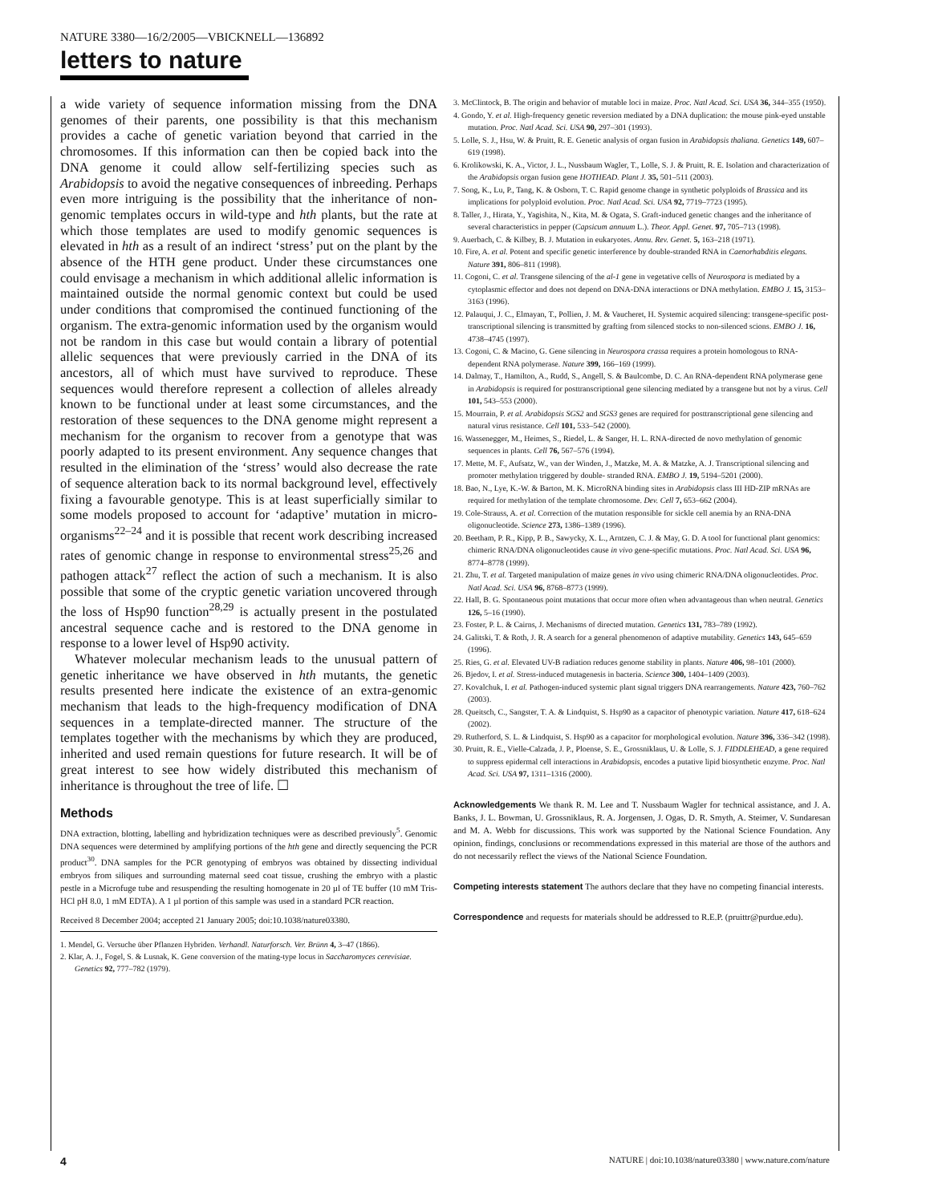NATURE 3380—16/2/2005—VBICKNELL—136892
letters to nature
a wide variety of sequence information missing from the DNA genomes of their parents, one possibility is that this mechanism provides a cache of genetic variation beyond that carried in the chromosomes. If this information can then be copied back into the DNA genome it could allow self-fertilizing species such as Arabidopsis to avoid the negative consequences of inbreeding. Perhaps even more intriguing is the possibility that the inheritance of non-genomic templates occurs in wild-type and hth plants, but the rate at which those templates are used to modify genomic sequences is elevated in hth as a result of an indirect ‘stress’ put on the plant by the absence of the HTH gene product. Under these circumstances one could envisage a mechanism in which additional allelic information is maintained outside the normal genomic context but could be used under conditions that compromised the continued functioning of the organism. The extra-genomic information used by the organism would not be random in this case but would contain a library of potential allelic sequences that were previously carried in the DNA of its ancestors, all of which must have survived to reproduce. These sequences would therefore represent a collection of alleles already known to be functional under at least some circumstances, and the restoration of these sequences to the DNA genome might represent a mechanism for the organism to recover from a genotype that was poorly adapted to its present environment. Any sequence changes that resulted in the elimination of the ‘stress’ would also decrease the rate of sequence alteration back to its normal background level, effectively fixing a favourable genotype. This is at least superficially similar to some models proposed to account for ‘adaptive’ mutation in micro-organisms<sup>22–24</sup> and it is possible that recent work describing increased rates of genomic change in response to environmental stress<sup>25,26</sup> and pathogen attack<sup>27</sup> reflect the action of such a mechanism. It is also possible that some of the cryptic genetic variation uncovered through the loss of Hsp90 function<sup>28,29</sup> is actually present in the postulated ancestral sequence cache and is restored to the DNA genome in response to a lower level of Hsp90 activity.
Whatever molecular mechanism leads to the unusual pattern of genetic inheritance we have observed in hth mutants, the genetic results presented here indicate the existence of an extra-genomic mechanism that leads to the high-frequency modification of DNA sequences in a template-directed manner. The structure of the templates together with the mechanisms by which they are produced, inherited and used remain questions for future research. It will be of great interest to see how widely distributed this mechanism of inheritance is throughout the tree of life. ☐
Methods
DNA extraction, blotting, labelling and hybridization techniques were as described previously<sup>5</sup>. Genomic DNA sequences were determined by amplifying portions of the hth gene and directly sequencing the PCR product<sup>30</sup>. DNA samples for the PCR genotyping of embryos was obtained by dissecting individual embryos from siliques and surrounding maternal seed coat tissue, crushing the embryo with a plastic pestle in a Microfuge tube and resuspending the resulting homogenate in 20 µl of TE buffer (10 mM Tris-HCl pH 8.0, 1 mM EDTA). A 1 µl portion of this sample was used in a standard PCR reaction.
Received 8 December 2004; accepted 21 January 2005; doi:10.1038/nature03380.
1. Mendel, G. Versuche über Pflanzen Hybriden. Verhandl. Naturforsch. Ver. Brünn 4, 3–47 (1866).
2. Klar, A. J., Fogel, S. & Lusnak, K. Gene conversion of the mating-type locus in Saccharomyces cerevisiae. Genetics 92, 777–782 (1979).
3. McClintock, B. The origin and behavior of mutable loci in maize. Proc. Natl Acad. Sci. USA 36, 344–355 (1950).
4. Gondo, Y. et al. High-frequency genetic reversion mediated by a DNA duplication: the mouse pink-eyed unstable mutation. Proc. Natl Acad. Sci. USA 90, 297–301 (1993).
5. Lolle, S. J., Hsu, W. & Pruitt, R. E. Genetic analysis of organ fusion in Arabidopsis thaliana. Genetics 149, 607–619 (1998).
6. Krolikowski, K. A., Victor, J. L., Nussbaum Wagler, T., Lolle, S. J. & Pruitt, R. E. Isolation and characterization of the Arabidopsis organ fusion gene HOTHEAD. Plant J. 35, 501–511 (2003).
7. Song, K., Lu, P., Tang, K. & Osborn, T. C. Rapid genome change in synthetic polyploids of Brassica and its implications for polyploid evolution. Proc. Natl Acad. Sci. USA 92, 7719–7723 (1995).
8. Taller, J., Hirata, Y., Yagishita, N., Kita, M. & Ogata, S. Graft-induced genetic changes and the inheritance of several characteristics in pepper (Capsicum annuum L.). Theor. Appl. Genet. 97, 705–713 (1998).
9. Auerbach, C. & Kilbey, B. J. Mutation in eukaryotes. Annu. Rev. Genet. 5, 163–218 (1971).
10. Fire, A. et al. Potent and specific genetic interference by double-stranded RNA in Caenorhabditis elegans. Nature 391, 806–811 (1998).
11. Cogoni, C. et al. Transgene silencing of the al-1 gene in vegetative cells of Neurospora is mediated by a cytoplasmic effector and does not depend on DNA-DNA interactions or DNA methylation. EMBO J. 15, 3153–3163 (1996).
12. Palauqui, J. C., Elmayan, T., Pollien, J. M. & Vaucheret, H. Systemic acquired silencing: transgene-specific post-transcriptional silencing is transmitted by grafting from silenced stocks to non-silenced scions. EMBO J. 16, 4738–4745 (1997).
13. Cogoni, C. & Macino, G. Gene silencing in Neurospora crassa requires a protein homologous to RNA-dependent RNA polymerase. Nature 399, 166–169 (1999).
14. Dalmay, T., Hamilton, A., Rudd, S., Angell, S. & Baulcombe, D. C. An RNA-dependent RNA polymerase gene in Arabidopsis is required for posttranscriptional gene silencing mediated by a transgene but not by a virus. Cell 101, 543–553 (2000).
15. Mourrain, P. et al. Arabidopsis SGS2 and SGS3 genes are required for posttranscriptional gene silencing and natural virus resistance. Cell 101, 533–542 (2000).
16. Wassenegger, M., Heimes, S., Riedel, L. & Sanger, H. L. RNA-directed de novo methylation of genomic sequences in plants. Cell 76, 567–576 (1994).
17. Mette, M. F., Aufsatz, W., van der Winden, J., Matzke, M. A. & Matzke, A. J. Transcriptional silencing and promoter methylation triggered by double- stranded RNA. EMBO J. 19, 5194–5201 (2000).
18. Bao, N., Lye, K.-W. & Barton, M. K. MicroRNA binding sites in Arabidopsis class III HD-ZIP mRNAs are required for methylation of the template chromosome. Dev. Cell 7, 653–662 (2004).
19. Cole-Strauss, A. et al. Correction of the mutation responsible for sickle cell anemia by an RNA-DNA oligonucleotide. Science 273, 1386–1389 (1996).
20. Beetham, P. R., Kipp, P. B., Sawycky, X. L., Arntzen, C. J. & May, G. D. A tool for functional plant genomics: chimeric RNA/DNA oligonucleotides cause in vivo gene-specific mutations. Proc. Natl Acad. Sci. USA 96, 8774–8778 (1999).
21. Zhu, T. et al. Targeted manipulation of maize genes in vivo using chimeric RNA/DNA oligonucleotides. Proc. Natl Acad. Sci. USA 96, 8768–8773 (1999).
22. Hall, B. G. Spontaneous point mutations that occur more often when advantageous than when neutral. Genetics 126, 5–16 (1990).
23. Foster, P. L. & Cairns, J. Mechanisms of directed mutation. Genetics 131, 783–789 (1992).
24. Galitski, T. & Roth, J. R. A search for a general phenomenon of adaptive mutability. Genetics 143, 645–659 (1996).
25. Ries, G. et al. Elevated UV-B radiation reduces genome stability in plants. Nature 406, 98–101 (2000).
26. Bjedov, I. et al. Stress-induced mutagenesis in bacteria. Science 300, 1404–1409 (2003).
27. Kovalchuk, I. et al. Pathogen-induced systemic plant signal triggers DNA rearrangements. Nature 423, 760–762 (2003).
28. Queitsch, C., Sangster, T. A. & Lindquist, S. Hsp90 as a capacitor of phenotypic variation. Nature 417, 618–624 (2002).
29. Rutherford, S. L. & Lindquist, S. Hsp90 as a capacitor for morphological evolution. Nature 396, 336–342 (1998).
30. Pruitt, R. E., Vielle-Calzada, J. P., Ploense, S. E., Grossniklaus, U. & Lolle, S. J. FIDDLEHEAD, a gene required to suppress epidermal cell interactions in Arabidopsis, encodes a putative lipid biosynthetic enzyme. Proc. Natl Acad. Sci. USA 97, 1311–1316 (2000).
Acknowledgements We thank R. M. Lee and T. Nussbaum Wagler for technical assistance, and J. A. Banks, J. L. Bowman, U. Grossniklaus, R. A. Jorgensen, J. Ogas, D. R. Smyth, A. Steimer, V. Sundaresan and M. A. Webb for discussions. This work was supported by the National Science Foundation. Any opinion, findings, conclusions or recommendations expressed in this material are those of the authors and do not necessarily reflect the views of the National Science Foundation.
Competing interests statement The authors declare that they have no competing financial interests.
Correspondence and requests for materials should be addressed to R.E.P. (pruittr@purdue.edu).
4
NATURE | doi:10.1038/nature03380 | www.nature.com/nature